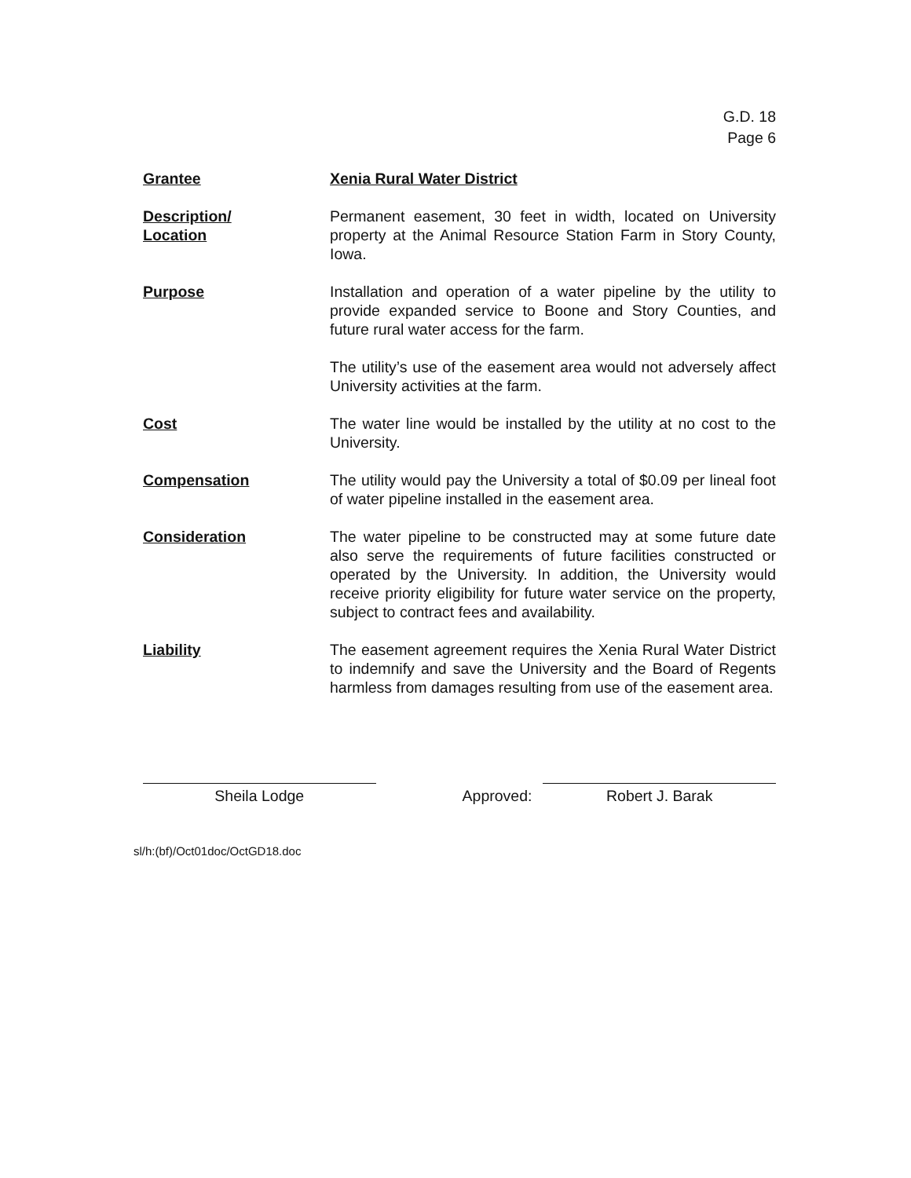G.D. 18
Page 6
Grantee Xenia Rural Water District
Description/
Location
Permanent easement, 30 feet in width, located on University property at the Animal Resource Station Farm in Story County, Iowa.
Purpose Installation and operation of a water pipeline by the utility to provide expanded service to Boone and Story Counties, and future rural water access for the farm.
The utility’s use of the easement area would not adversely affect University activities at the farm.
Cost The water line would be installed by the utility at no cost to the University.
Compensation The utility would pay the University a total of $0.09 per lineal foot of water pipeline installed in the easement area.
Consideration The water pipeline to be constructed may at some future date also serve the requirements of future facilities constructed or operated by the University. In addition, the University would receive priority eligibility for future water service on the property, subject to contract fees and availability.
Liability The easement agreement requires the Xenia Rural Water District to indemnify and save the University and the Board of Regents harmless from damages resulting from use of the easement area.
Sheila Lodge
Approved:
Robert J. Barak
sl/h:(bf)/Oct01doc/OctGD18.doc